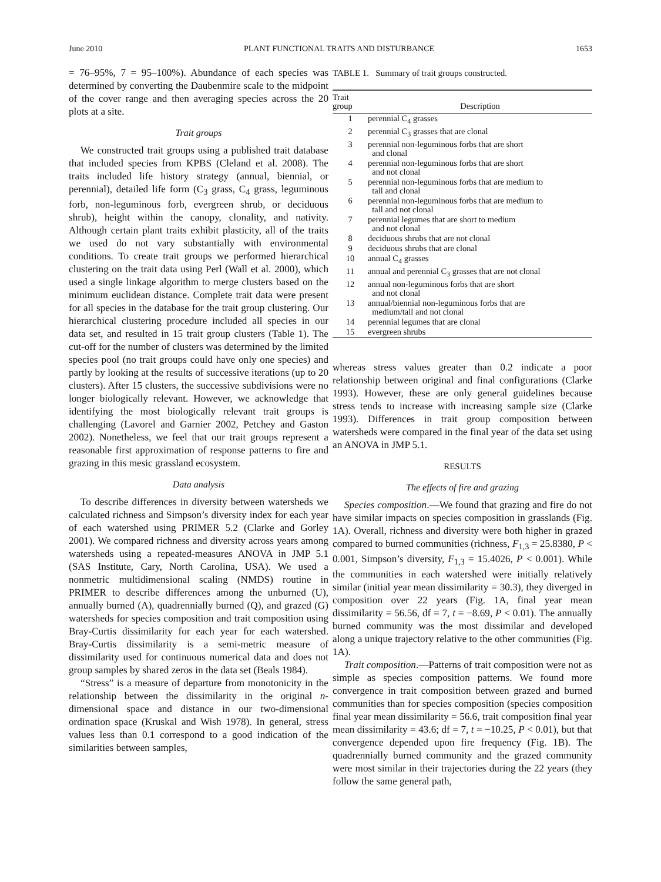June 2010 PLANT FUNCTIONAL TRAITS AND DISTURBANCE 1653
= 76–95%, 7 = 95–100%). Abundance of each species was determined by converting the Daubenmire scale to the midpoint of the cover range and then averaging species across the 20 plots at a site.
Trait groups
We constructed trait groups using a published trait database that included species from KPBS (Cleland et al. 2008). The traits included life history strategy (annual, biennial, or perennial), detailed life form (C<sub>3</sub> grass, C<sub>4</sub> grass, leguminous forb, non-leguminous forb, evergreen shrub, or deciduous shrub), height within the canopy, clonality, and nativity. Although certain plant traits exhibit plasticity, all of the traits we used do not vary substantially with environmental conditions. To create trait groups we performed hierarchical clustering on the trait data using Perl (Wall et al. 2000), which used a single linkage algorithm to merge clusters based on the minimum euclidean distance. Complete trait data were present for all species in the database for the trait group clustering. Our hierarchical clustering procedure included all species in our data set, and resulted in 15 trait group clusters (Table 1). The cut-off for the number of clusters was determined by the limited species pool (no trait groups could have only one species) and partly by looking at the results of successive iterations (up to 20 clusters). After 15 clusters, the successive subdivisions were no longer biologically relevant. However, we acknowledge that identifying the most biologically relevant trait groups is challenging (Lavorel and Garnier 2002, Petchey and Gaston 2002). Nonetheless, we feel that our trait groups represent a reasonable first approximation of response patterns to fire and grazing in this mesic grassland ecosystem.
Data analysis
To describe differences in diversity between watersheds we calculated richness and Simpson’s diversity index for each year of each watershed using PRIMER 5.2 (Clarke and Gorley 2001). We compared richness and diversity across years among watersheds using a repeated-measures ANOVA in JMP 5.1 (SAS Institute, Cary, North Carolina, USA). We used a nonmetric multidimensional scaling (NMDS) routine in PRIMER to describe differences among the unburned (U), annually burned (A), quadrennially burned (Q), and grazed (G) watersheds for species composition and trait composition using Bray-Curtis dissimilarity for each year for each watershed. Bray-Curtis dissimilarity is a semi-metric measure of dissimilarity used for continuous numerical data and does not group samples by shared zeros in the data set (Beals 1984).
“Stress” is a measure of departure from monotonicity in the relationship between the dissimilarity in the original n-dimensional space and distance in our two-dimensional ordination space (Kruskal and Wish 1978). In general, stress values less than 0.1 correspond to a good indication of the similarities between samples,
TABLE 1. Summary of trait groups constructed.
| Trait group | Description |
| --- | --- |
| 1 | perennial C<sub>4</sub> grasses |
| 2 | perennial C<sub>3</sub> grasses that are clonal |
| 3 | perennial non-leguminous forbs that are short and clonal |
| 4 | perennial non-leguminous forbs that are short and not clonal |
| 5 | perennial non-leguminous forbs that are medium to tall and clonal |
| 6 | perennial non-leguminous forbs that are medium to tall and not clonal |
| 7 | perennial legumes that are short to medium and not clonal |
| 8 | deciduous shrubs that are not clonal |
| 9 | deciduous shrubs that are clonal |
| 10 | annual C<sub>4</sub> grasses |
| 11 | annual and perennial C<sub>3</sub> grasses that are not clonal |
| 12 | annual non-leguminous forbs that are short and not clonal |
| 13 | annual/biennial non-leguminous forbs that are medium/tall and not clonal |
| 14 | perennial legumes that are clonal |
| 15 | evergreen shrubs |
whereas stress values greater than 0.2 indicate a poor relationship between original and final configurations (Clarke 1993). However, these are only general guidelines because stress tends to increase with increasing sample size (Clarke 1993). Differences in trait group composition between watersheds were compared in the final year of the data set using an ANOVA in JMP 5.1.
RESULTS
The effects of fire and grazing
Species composition.—We found that grazing and fire do not have similar impacts on species composition in grasslands (Fig. 1A). Overall, richness and diversity were both higher in grazed compared to burned communities (richness, F<sub>1,3</sub> = 25.8380, P < 0.001, Simpson’s diversity, F<sub>1,3</sub> = 15.4026, P < 0.001). While the communities in each watershed were initially relatively similar (initial year mean dissimilarity = 30.3), they diverged in composition over 22 years (Fig. 1A, final year mean dissimilarity = 56.56, df = 7, t = −8.69, P < 0.01). The annually burned community was the most dissimilar and developed along a unique trajectory relative to the other communities (Fig. 1A).
Trait composition.—Patterns of trait composition were not as simple as species composition patterns. We found more convergence in trait composition between grazed and burned communities than for species composition (species composition final year mean dissimilarity = 56.6, trait composition final year mean dissimilarity = 43.6; df = 7, t = −10.25, P < 0.01), but that convergence depended upon fire frequency (Fig. 1B). The quadrennially burned community and the grazed community were most similar in their trajectories during the 22 years (they follow the same general path,